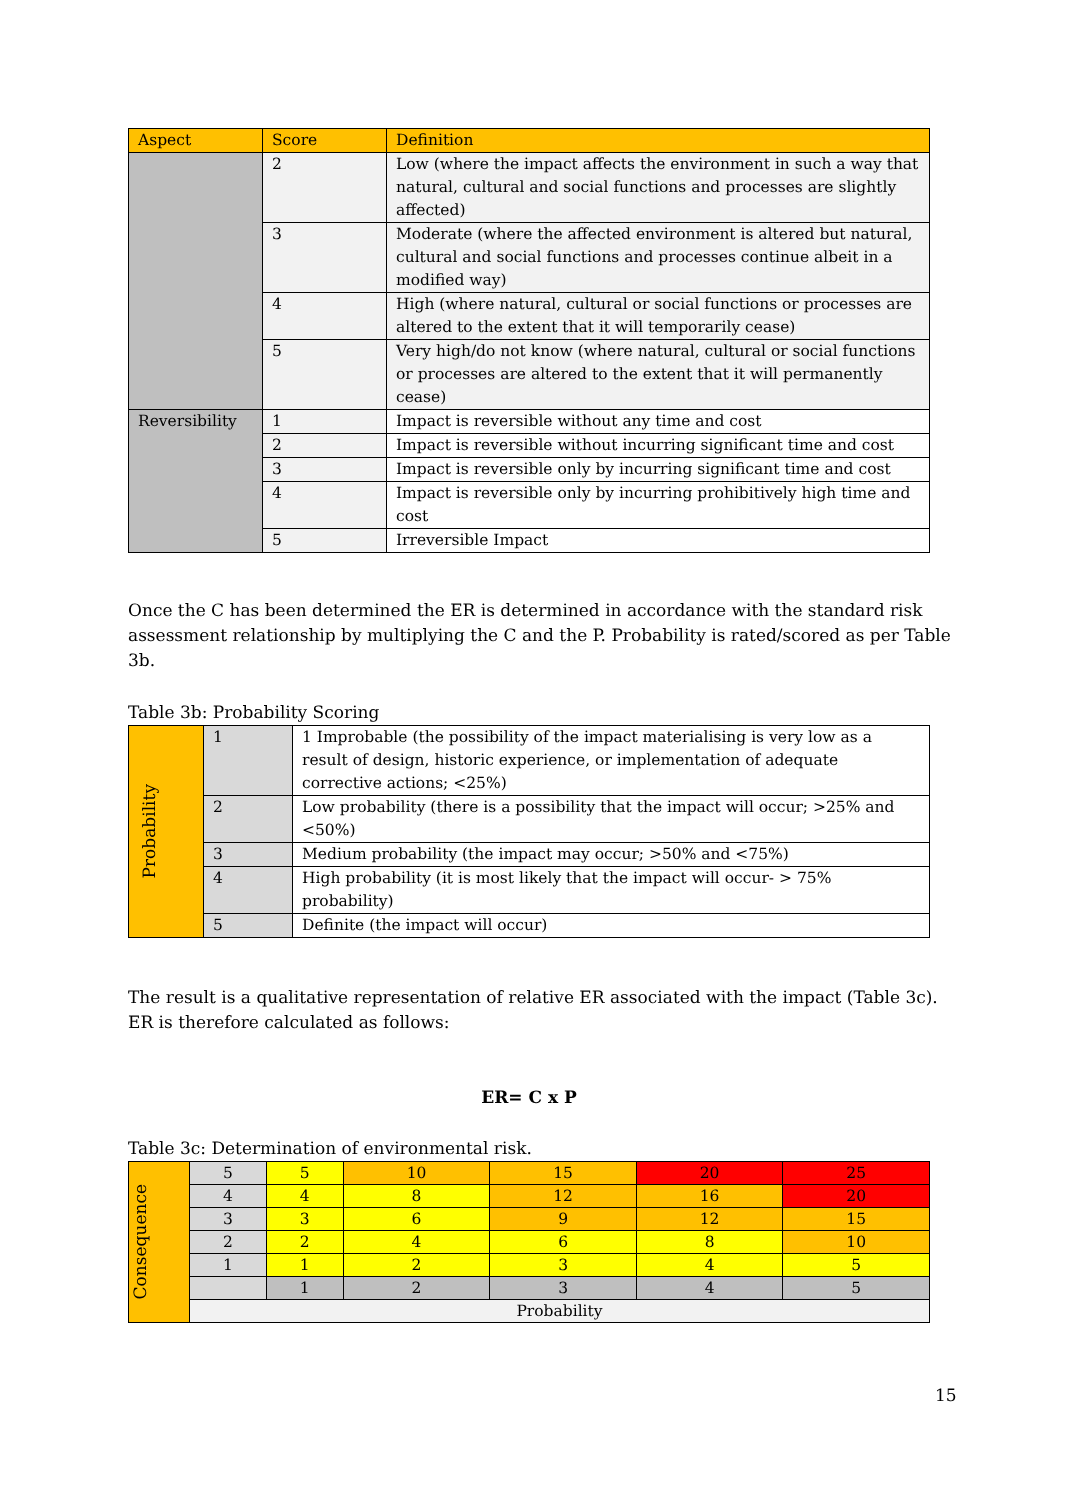| Aspect | Score | Definition |
| --- | --- | --- |
| | 2 | Low (where the impact affects the environment in such a way that natural, cultural and social functions and processes are slightly affected) |
| | 3 | Moderate (where the affected environment is altered but natural, cultural and social functions and processes continue albeit in a modified way) |
| | 4 | High (where natural, cultural or social functions or processes are altered to the extent that it will temporarily cease) |
| | 5 | Very high/do not know (where natural, cultural or social functions or processes are altered to the extent that it will permanently cease) |
| Reversibility | 1 | Impact is reversible without any time and cost |
| | 2 | Impact is reversible without incurring significant time and cost |
| | 3 | Impact is reversible only by incurring significant time and cost |
| | 4 | Impact is reversible only by incurring prohibitively high time and cost |
| | 5 | Irreversible Impact |
Once the C has been determined the ER is determined in accordance with the standard risk assessment relationship by multiplying the C and the P. Probability is rated/scored as per Table 3b.
Table 3b: Probability Scoring
| Probability | 1 | 1 Improbable (the possibility of the impact materialising is very low as a result of design, historic experience, or implementation of adequate corrective actions; <25%) |
| | 2 | Low probability (there is a possibility that the impact will occur; >25% and <50%) |
| | 3 | Medium probability (the impact may occur; >50% and <75%) |
| | 4 | High probability (it is most likely that the impact will occur- > 75% probability) |
| | 5 | Definite (the impact will occur) |
The result is a qualitative representation of relative ER associated with the impact (Table 3c). ER is therefore calculated as follows:
ER= C x P
Table 3c: Determination of environmental risk.
| Consequence | 5 | 5 | 10 | 15 | 20 | 25 |
| | 4 | 4 | 8 | 12 | 16 | 20 |
| | 3 | 3 | 6 | 9 | 12 | 15 |
| | 2 | 2 | 4 | 6 | 8 | 10 |
| | 1 | 1 | 2 | 3 | 4 | 5 |
| | | 1 | 2 | 3 | 4 | 5 |
| | Probability | | | | | |
15